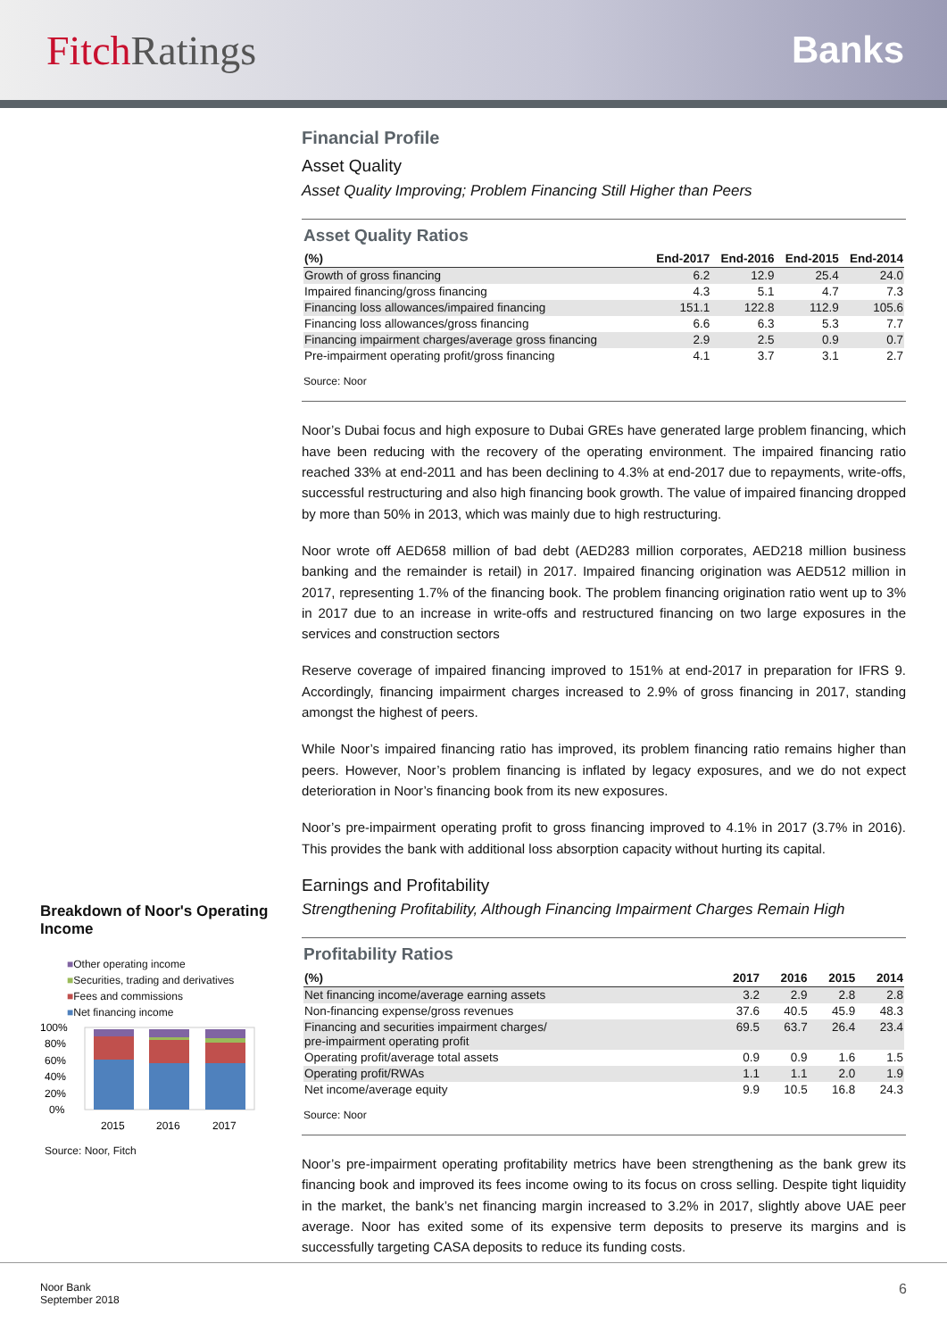FitchRatings Banks
Breakdown of Noor's Operating Income
■Other operating income
■Securities, trading and derivatives
■Fees and commissions
■Net financing income
100%
80%
60%
40%
20%
0%
2015
2016
2017
Source: Noor, Fitch
Financial Profile
Asset Quality
Asset Quality Improving; Problem Financing Still Higher than Peers
Asset Quality Ratios
| (%) | End-2017 | End-2016 | End-2015 | End-2014 |
| --- | --- | --- | --- | --- |
| Growth of gross financing | 6.2 | 12.9 | 25.4 | 24.0 |
| Impaired financing/gross financing | 4.3 | 5.1 | 4.7 | 7.3 |
| Financing loss allowances/impaired financing | 151.1 | 122.8 | 112.9 | 105.6 |
| Financing loss allowances/gross financing | 6.6 | 6.3 | 5.3 | 7.7 |
| Financing impairment charges/average gross financing | 2.9 | 2.5 | 0.9 | 0.7 |
| Pre-impairment operating profit/gross financing | 4.1 | 3.7 | 3.1 | 2.7 |
Source: Noor
Noor’s Dubai focus and high exposure to Dubai GREs have generated large problem financing, which have been reducing with the recovery of the operating environment. The impaired financing ratio reached 33% at end-2011 and has been declining to 4.3% at end-2017 due to repayments, write-offs, successful restructuring and also high financing book growth. The value of impaired financing dropped by more than 50% in 2013, which was mainly due to high restructuring.
Noor wrote off AED658 million of bad debt (AED283 million corporates, AED218 million business banking and the remainder is retail) in 2017. Impaired financing origination was AED512 million in 2017, representing 1.7% of the financing book. The problem financing origination ratio went up to 3% in 2017 due to an increase in write-offs and restructured financing on two large exposures in the services and construction sectors
Reserve coverage of impaired financing improved to 151% at end-2017 in preparation for IFRS 9. Accordingly, financing impairment charges increased to 2.9% of gross financing in 2017, standing amongst the highest of peers.
While Noor’s impaired financing ratio has improved, its problem financing ratio remains higher than peers. However, Noor’s problem financing is inflated by legacy exposures, and we do not expect deterioration in Noor’s financing book from its new exposures.
Noor’s pre-impairment operating profit to gross financing improved to 4.1% in 2017 (3.7% in 2016). This provides the bank with additional loss absorption capacity without hurting its capital.
Earnings and Profitability
Strengthening Profitability, Although Financing Impairment Charges Remain High
Profitability Ratios
| (%) | 2017 | 2016 | 2015 | 2014 |
| --- | --- | --- | --- | --- |
| Net financing income/average earning assets | 3.2 | 2.9 | 2.8 | 2.8 |
| Non-financing expense/gross revenues | 37.6 | 40.5 | 45.9 | 48.3 |
| Financing and securities impairment charges/ pre-impairment operating profit | 69.5 | 63.7 | 26.4 | 23.4 |
| Operating profit/average total assets | 0.9 | 0.9 | 1.6 | 1.5 |
| Operating profit/RWAs | 1.1 | 1.1 | 2.0 | 1.9 |
| Net income/average equity | 9.9 | 10.5 | 16.8 | 24.3 |
Source: Noor
Noor’s pre-impairment operating profitability metrics have been strengthening as the bank grew its financing book and improved its fees income owing to its focus on cross selling. Despite tight liquidity in the market, the bank’s net financing margin increased to 3.2% in 2017, slightly above UAE peer average. Noor has exited some of its expensive term deposits to preserve its margins and is successfully targeting CASA deposits to reduce its funding costs.
Noor Bank
September 2018
6